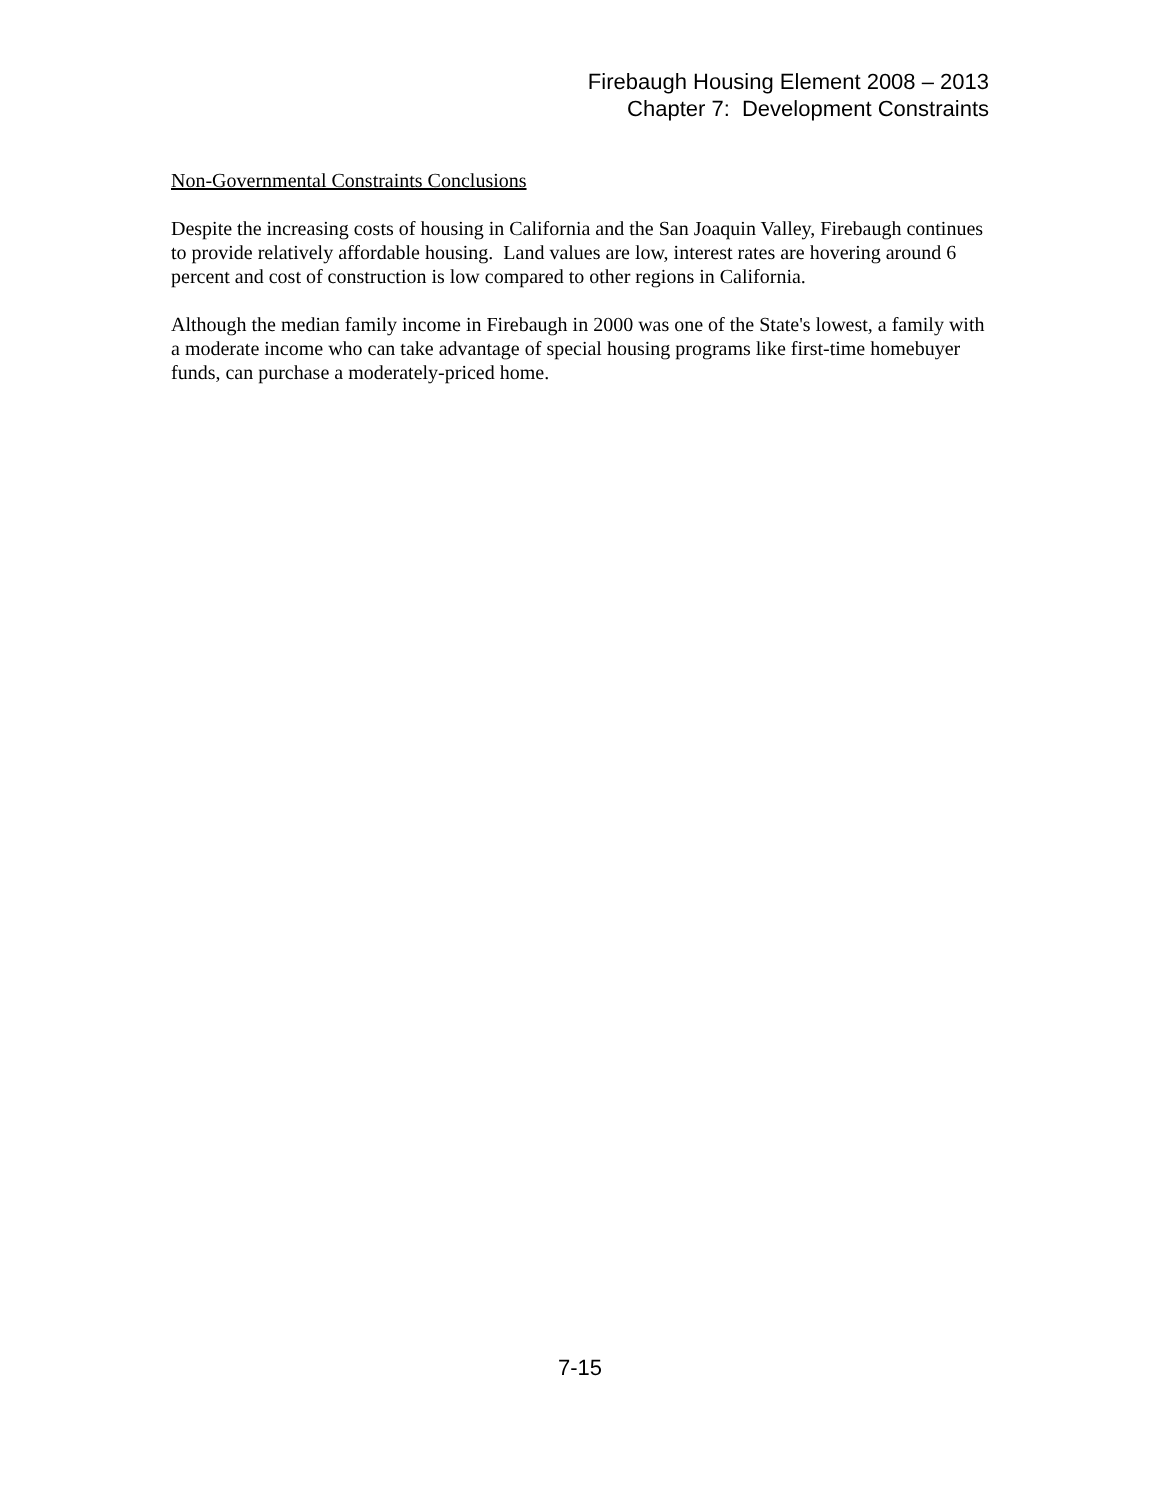Firebaugh Housing Element 2008 – 2013
Chapter 7: Development Constraints
Non-Governmental Constraints Conclusions
Despite the increasing costs of housing in California and the San Joaquin Valley, Firebaugh continues to provide relatively affordable housing. Land values are low, interest rates are hovering around 6 percent and cost of construction is low compared to other regions in California.
Although the median family income in Firebaugh in 2000 was one of the State's lowest, a family with a moderate income who can take advantage of special housing programs like first-time homebuyer funds, can purchase a moderately-priced home.
7-15